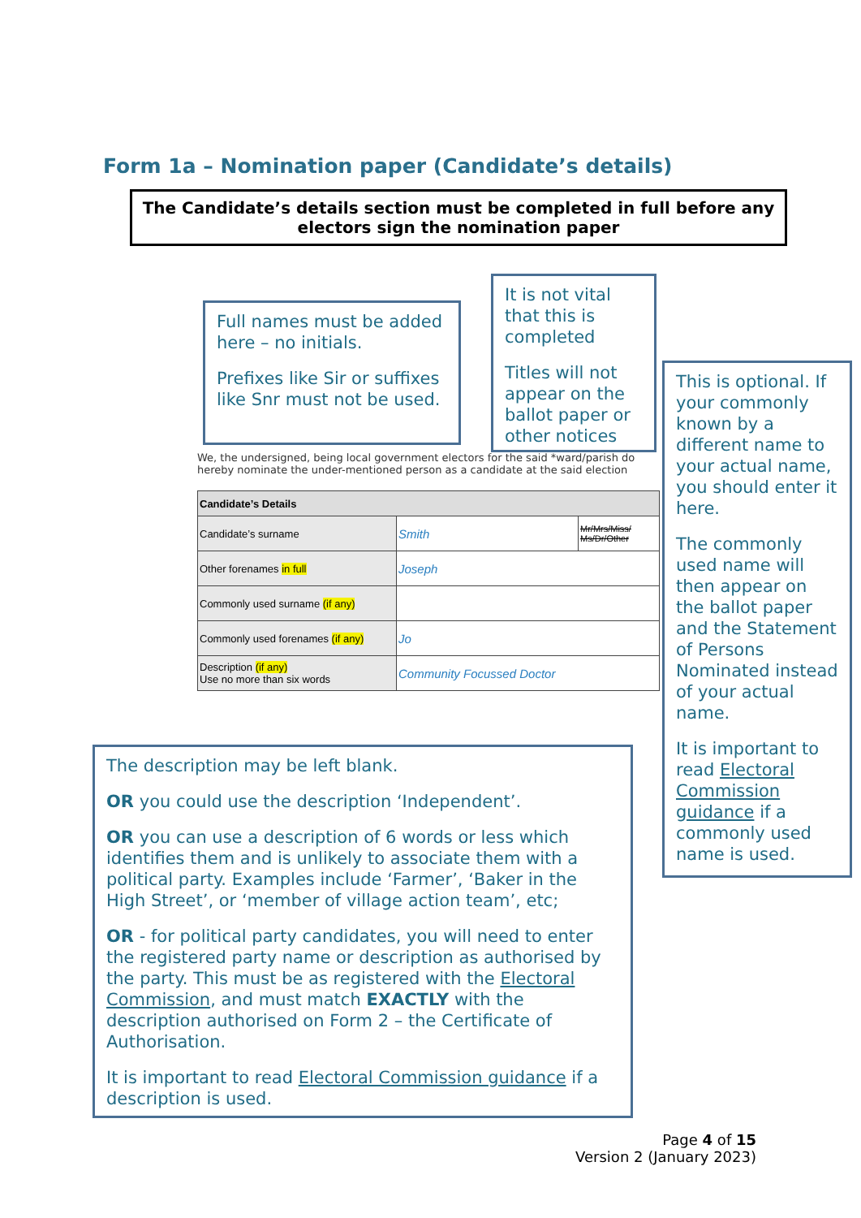Form 1a – Nomination paper (Candidate’s details)
The Candidate’s details section must be completed in full before any electors sign the nomination paper
Full names must be added here – no initials.
Prefixes like Sir or suffixes like Snr must not be used.
It is not vital that this is completed
Titles will not appear on the ballot paper or other notices
This is optional. If your commonly known by a different name to your actual name, you should enter it here.
The commonly used name will then appear on the ballot paper and the Statement of Persons Nominated instead of your actual name.
It is important to read Electoral Commission guidance if a commonly used name is used.
We, the undersigned, being local government electors for the said *ward/parish do hereby nominate the under-mentioned person as a candidate at the said election
| Candidate’s Details | | |
| --- | --- | --- |
| Candidate’s surname | Smith | Mr/Mrs/Miss/ Ms/Dr/Other |
| Other forenames in full | Joseph | |
| Commonly used surname (if any) | | |
| Commonly used forenames (if any) | Jo | |
| Description (if any) Use no more than six words | Community Focussed Doctor | |
The description may be left blank.
OR you could use the description ‘Independent’.
OR you can use a description of 6 words or less which identifies them and is unlikely to associate them with a political party. Examples include ‘Farmer’, ‘Baker in the High Street’, or ‘member of village action team’, etc;
OR - for political party candidates, you will need to enter the registered party name or description as authorised by the party. This must be as registered with the Electoral Commission, and must match EXACTLY with the description authorised on Form 2 – the Certificate of Authorisation.
It is important to read Electoral Commission guidance if a description is used.
Page 4 of 15
Version 2 (January 2023)